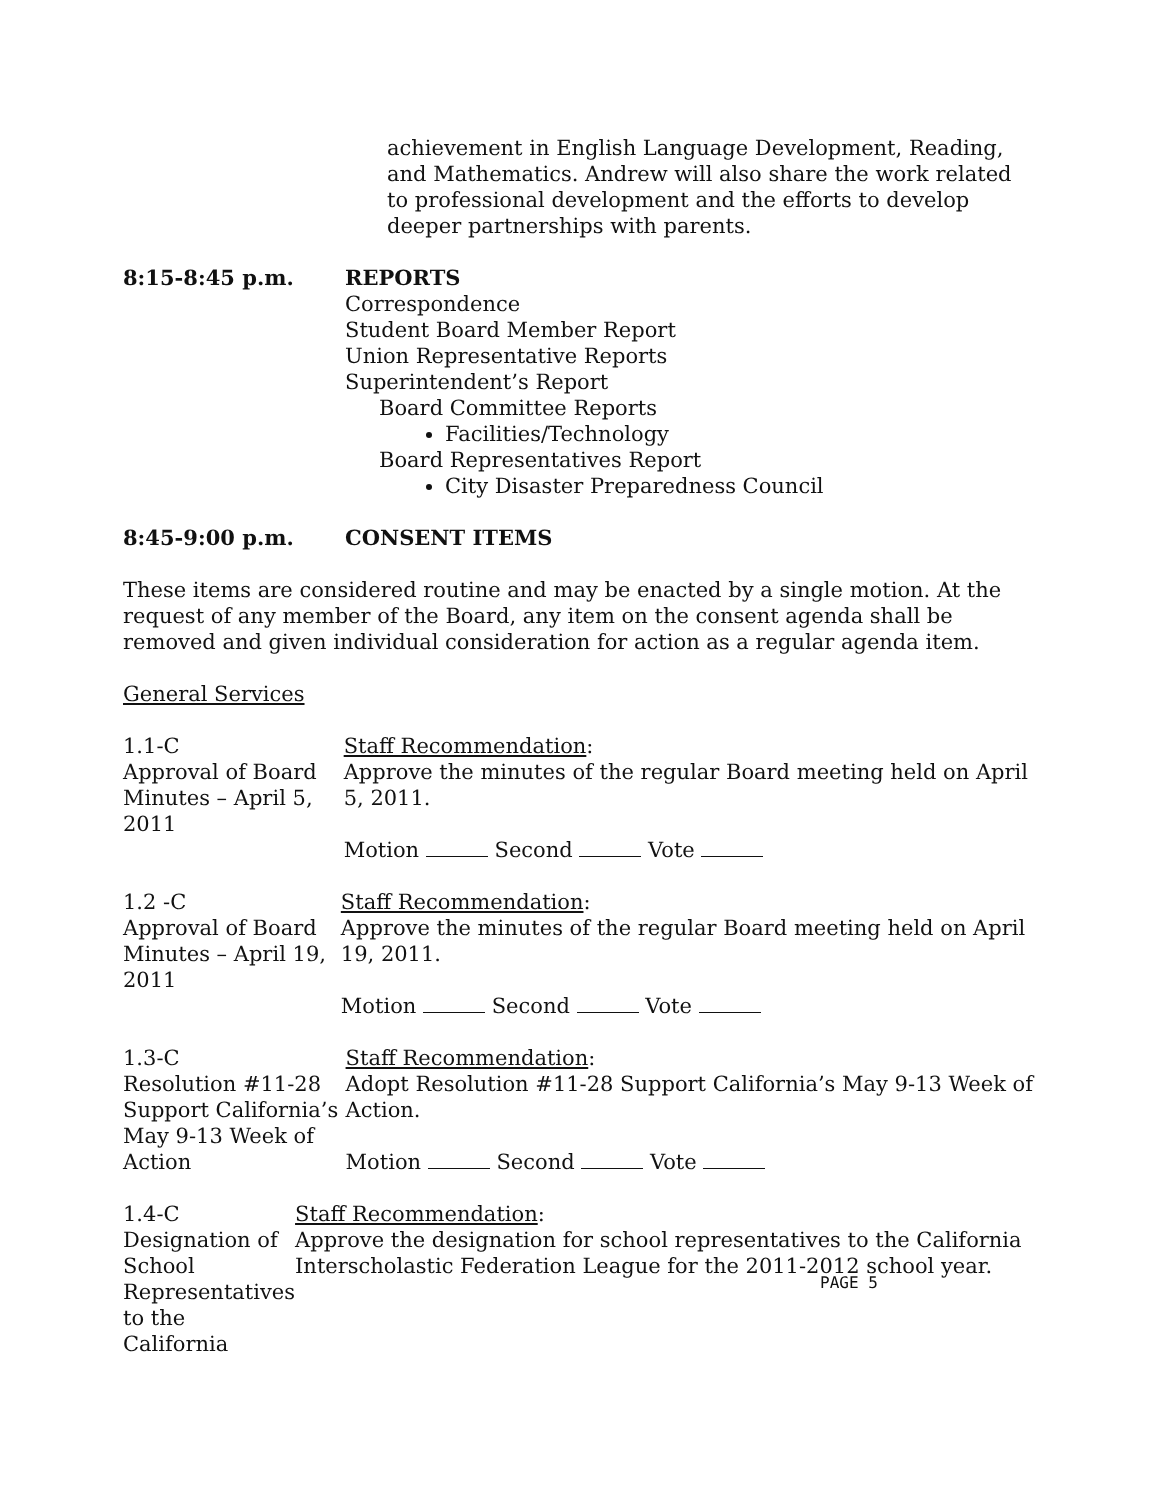achievement in English Language Development, Reading, and Mathematics. Andrew will also share the work related to professional development and the efforts to develop deeper partnerships with parents.
8:15-8:45 p.m. REPORTS
Correspondence
Student Board Member Report
Union Representative Reports
Superintendent’s Report
Board Committee Reports
Facilities/Technology
Board Representatives Report
City Disaster Preparedness Council
8:45-9:00 p.m. CONSENT ITEMS
These items are considered routine and may be enacted by a single motion. At the request of any member of the Board, any item on the consent agenda shall be removed and given individual consideration for action as a regular agenda item.
General Services
1.1-C
Approval of Board Minutes – April 5, 2011
Staff Recommendation:
Approve the minutes of the regular Board meeting held on April 5, 2011.
Motion Second Vote
1.2 -C
Approval of Board Minutes – April 19, 2011
Staff Recommendation:
Approve the minutes of the regular Board meeting held on April 19, 2011.
Motion Second Vote
1.3-C
Resolution #11-28 Support California’s May 9-13 Week of Action
Staff Recommendation:
Adopt Resolution #11-28 Support California’s May 9-13 Week of Action.
Motion Second Vote
1.4-C
Designation of School Representatives to the California
Staff Recommendation:
Approve the designation for school representatives to the California Interscholastic Federation League for the 2011-2012 school year.
PAGE 5